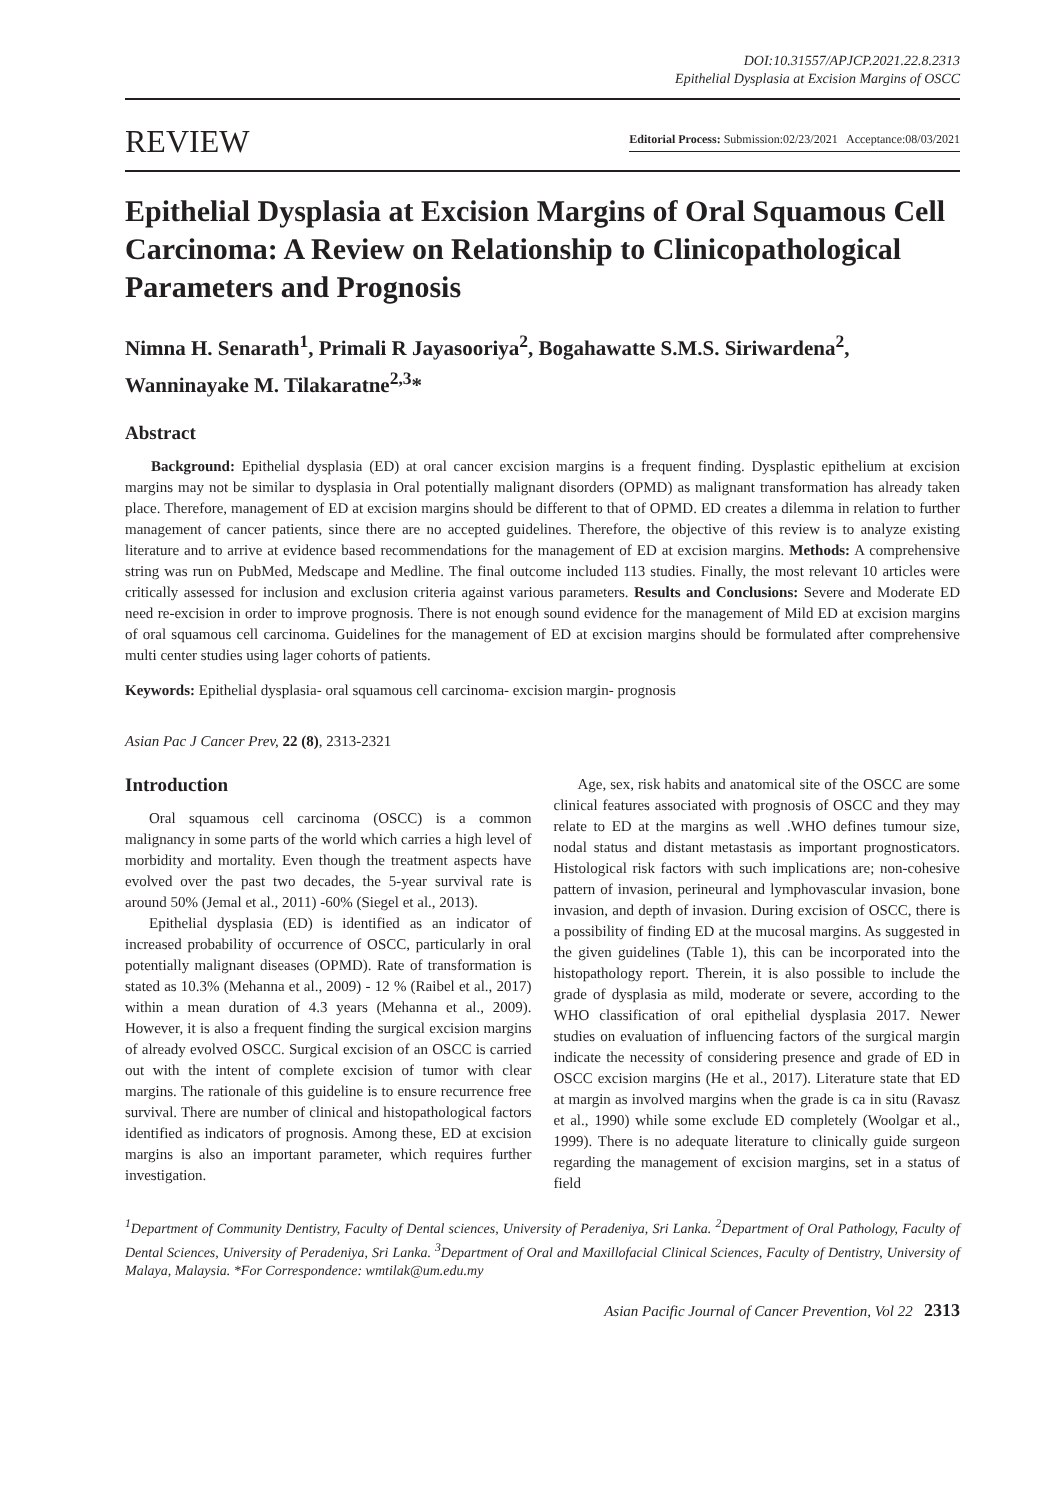DOI:10.31557/APJCP.2021.22.8.2313
Epithelial Dysplasia at Excision Margins of OSCC
REVIEW Editorial Process: Submission:02/23/2021 Acceptance:08/03/2021
Epithelial Dysplasia at Excision Margins of Oral Squamous Cell Carcinoma: A Review on Relationship to Clinicopathological Parameters and Prognosis
Nimna H. Senarath<sup>1</sup>, Primali R Jayasooriya<sup>2</sup>, Bogahawatte S.M.S. Siriwardena<sup>2</sup>, Wanninayake M. Tilakaratne<sup>2,3</sup>*
Abstract
Background: Epithelial dysplasia (ED) at oral cancer excision margins is a frequent finding. Dysplastic epithelium at excision margins may not be similar to dysplasia in Oral potentially malignant disorders (OPMD) as malignant transformation has already taken place. Therefore, management of ED at excision margins should be different to that of OPMD. ED creates a dilemma in relation to further management of cancer patients, since there are no accepted guidelines. Therefore, the objective of this review is to analyze existing literature and to arrive at evidence based recommendations for the management of ED at excision margins. Methods: A comprehensive string was run on PubMed, Medscape and Medline. The final outcome included 113 studies. Finally, the most relevant 10 articles were critically assessed for inclusion and exclusion criteria against various parameters. Results and Conclusions: Severe and Moderate ED need re-excision in order to improve prognosis. There is not enough sound evidence for the management of Mild ED at excision margins of oral squamous cell carcinoma. Guidelines for the management of ED at excision margins should be formulated after comprehensive multi center studies using lager cohorts of patients.
Keywords: Epithelial dysplasia- oral squamous cell carcinoma- excision margin- prognosis
Asian Pac J Cancer Prev, 22 (8), 2313-2321
Introduction
Oral squamous cell carcinoma (OSCC) is a common malignancy in some parts of the world which carries a high level of morbidity and mortality. Even though the treatment aspects have evolved over the past two decades, the 5-year survival rate is around 50% (Jemal et al., 2011) -60% (Siegel et al., 2013).
Epithelial dysplasia (ED) is identified as an indicator of increased probability of occurrence of OSCC, particularly in oral potentially malignant diseases (OPMD). Rate of transformation is stated as 10.3% (Mehanna et al., 2009) - 12 % (Raibel et al., 2017) within a mean duration of 4.3 years (Mehanna et al., 2009). However, it is also a frequent finding the surgical excision margins of already evolved OSCC. Surgical excision of an OSCC is carried out with the intent of complete excision of tumor with clear margins. The rationale of this guideline is to ensure recurrence free survival. There are number of clinical and histopathological factors identified as indicators of prognosis. Among these, ED at excision margins is also an important parameter, which requires further investigation.
Age, sex, risk habits and anatomical site of the OSCC are some clinical features associated with prognosis of OSCC and they may relate to ED at the margins as well .WHO defines tumour size, nodal status and distant metastasis as important prognosticators. Histological risk factors with such implications are; non-cohesive pattern of invasion, perineural and lymphovascular invasion, bone invasion, and depth of invasion. During excision of OSCC, there is a possibility of finding ED at the mucosal margins. As suggested in the given guidelines (Table 1), this can be incorporated into the histopathology report. Therein, it is also possible to include the grade of dysplasia as mild, moderate or severe, according to the WHO classification of oral epithelial dysplasia 2017. Newer studies on evaluation of influencing factors of the surgical margin indicate the necessity of considering presence and grade of ED in OSCC excision margins (He et al., 2017). Literature state that ED at margin as involved margins when the grade is ca in situ (Ravasz et al., 1990) while some exclude ED completely (Woolgar et al., 1999). There is no adequate literature to clinically guide surgeon regarding the management of excision margins, set in a status of field
<sup>1</sup> Department of Community Dentistry, Faculty of Dental sciences, University of Peradeniya, Sri Lanka. <sup>2</sup>Department of Oral Pathology, Faculty of Dental Sciences, University of Peradeniya, Sri Lanka. <sup>3</sup>Department of Oral and Maxillofacial Clinical Sciences, Faculty of Dentistry, University of Malaya, Malaysia. *For Correspondence: wmtilak@um.edu.my
Asian Pacific Journal of Cancer Prevention, Vol 22 2313